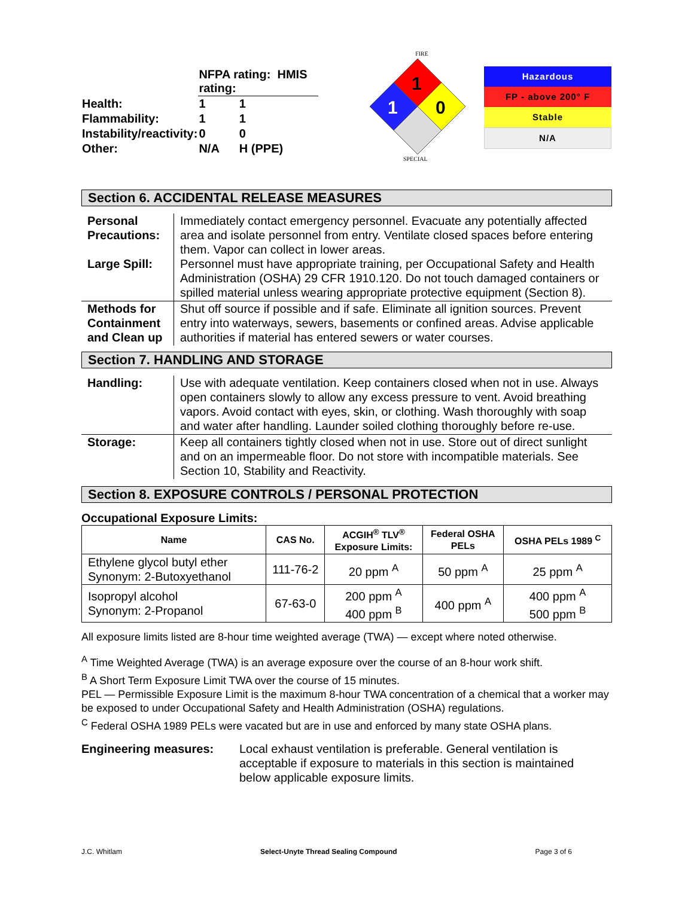| | NFPA rating: HMIS rating: | |
| Health: | 1 | 1 |
| Flammability: | 1 | 1 |
| Instability/reactivity: | 0 | 0 |
| Other: | N/A | H (PPE) |
FIRE
1
1
0
SPECIAL
Hazardous
FP - above 200° F
Stable
N/A
Section 6. ACCIDENTAL RELEASE MEASURES
| Personal Precautions: Large Spill: | Immediately contact emergency personnel. Evacuate any potentially affected area and isolate personnel from entry. Ventilate closed spaces before entering them. Vapor can collect in lower areas. Personnel must have appropriate training, per Occupational Safety and Health Administration (OSHA) 29 CFR 1910.120. Do not touch damaged containers or spilled material unless wearing appropriate protective equipment (Section 8). |
| Methods for Containment and Clean up | Shut off source if possible and if safe. Eliminate all ignition sources. Prevent entry into waterways, sewers, basements or confined areas. Advise applicable authorities if material has entered sewers or water courses. |
Section 7. HANDLING AND STORAGE
| Handling: | Use with adequate ventilation. Keep containers closed when not in use. Always open containers slowly to allow any excess pressure to vent. Avoid breathing vapors. Avoid contact with eyes, skin, or clothing. Wash thoroughly with soap and water after handling. Launder soiled clothing thoroughly before re-use. |
| Storage: | Keep all containers tightly closed when not in use. Store out of direct sunlight and on an impermeable floor. Do not store with incompatible materials. See Section 10, Stability and Reactivity. |
Section 8. EXPOSURE CONTROLS / PERSONAL PROTECTION
Occupational Exposure Limits:
| Name | CAS No. | ACGIH<sup>®</sup> TLV<sup>®</sup> Exposure Limits: | Federal OSHA PELs | OSHA PELs 1989 <sup>C</sup> |
| --- | --- | --- | --- | --- |
| Ethylene glycol butyl ether Synonym: 2-Butoxyethanol | 111-76-2 | 20 ppm <sup>A</sup> | 50 ppm <sup>A</sup> | 25 ppm <sup>A</sup> |
| Isopropyl alcohol Synonym: 2-Propanol | 67-63-0 | 200 ppm <sup>A</sup> 400 ppm <sup>B</sup> | 400 ppm <sup>A</sup> | 400 ppm <sup>A</sup> 500 ppm <sup>B</sup> |
All exposure limits listed are 8-hour time weighted average (TWA) — except where noted otherwise.
<sup>A</sup> Time Weighted Average (TWA) is an average exposure over the course of an 8-hour work shift.
<sup>B</sup> A Short Term Exposure Limit TWA over the course of 15 minutes.
PEL — Permissible Exposure Limit is the maximum 8-hour TWA concentration of a chemical that a worker may be exposed to under Occupational Safety and Health Administration (OSHA) regulations.
<sup>C</sup> Federal OSHA 1989 PELs were vacated but are in use and enforced by many state OSHA plans.
Engineering measures: Local exhaust ventilation is preferable. General ventilation is acceptable if exposure to materials in this section is maintained below applicable exposure limits.
J.C. Whitlam Select-Unyte Thread Sealing Compound Page 3 of 6